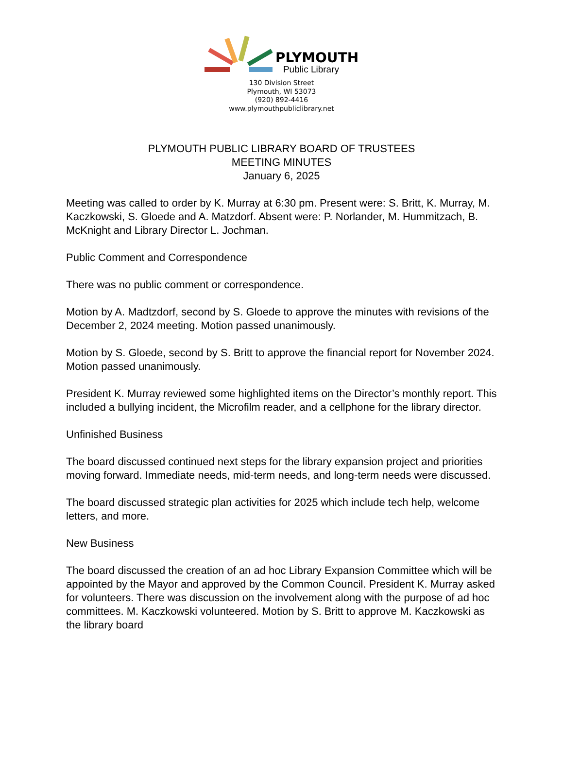PLYMOUTH
Public Library
130 Division Street
Plymouth, WI 53073
(920) 892-4416
www.plymouthpubliclibrary.net
PLYMOUTH PUBLIC LIBRARY BOARD OF TRUSTEES
MEETING MINUTES
January 6, 2025
Meeting was called to order by K. Murray at 6:30 pm. Present were: S. Britt, K. Murray, M. Kaczkowski, S. Gloede and A. Matzdorf. Absent were: P. Norlander, M. Hummitzach, B. McKnight and Library Director L. Jochman.
Public Comment and Correspondence
There was no public comment or correspondence.
Motion by A. Madtzdorf, second by S. Gloede to approve the minutes with revisions of the December 2, 2024 meeting. Motion passed unanimously.
Motion by S. Gloede, second by S. Britt to approve the financial report for November 2024. Motion passed unanimously.
President K. Murray reviewed some highlighted items on the Director’s monthly report. This included a bullying incident, the Microfilm reader, and a cellphone for the library director.
Unfinished Business
The board discussed continued next steps for the library expansion project and priorities moving forward. Immediate needs, mid-term needs, and long-term needs were discussed.
The board discussed strategic plan activities for 2025 which include tech help, welcome letters, and more.
New Business
The board discussed the creation of an ad hoc Library Expansion Committee which will be appointed by the Mayor and approved by the Common Council. President K. Murray asked for volunteers. There was discussion on the involvement along with the purpose of ad hoc committees. M. Kaczkowski volunteered. Motion by S. Britt to approve M. Kaczkowski as the library board